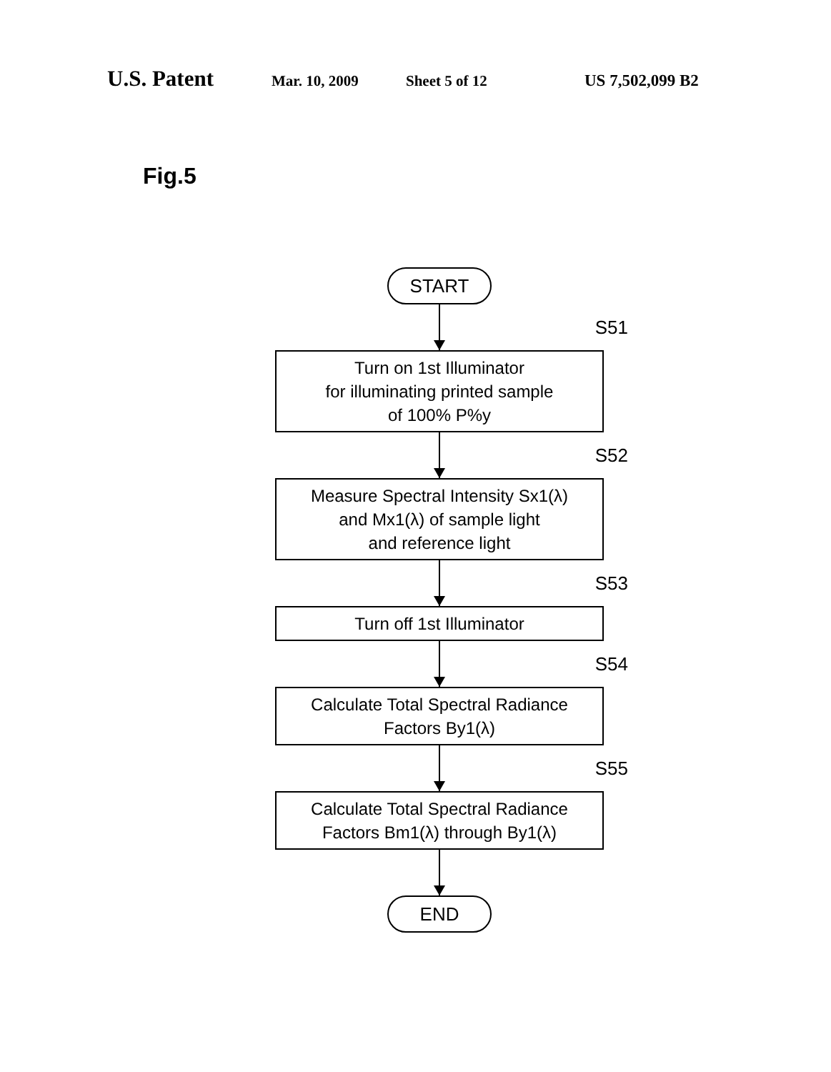U.S. Patent Mar. 10, 2009 Sheet 5 of 12 US 7,502,099 B2
Fig.5
START
S51
Turn on 1st Illuminator
for illuminating printed sample
of 100% P%y
S52
Measure Spectral Intensity Sx1(λ)
and Mx1(λ) of sample light
and reference light
S53
Turn off 1st Illuminator
S54
Calculate Total Spectral Radiance
Factors By1(λ)
S55
Calculate Total Spectral Radiance
Factors Bm1(λ) through By1(λ)
END